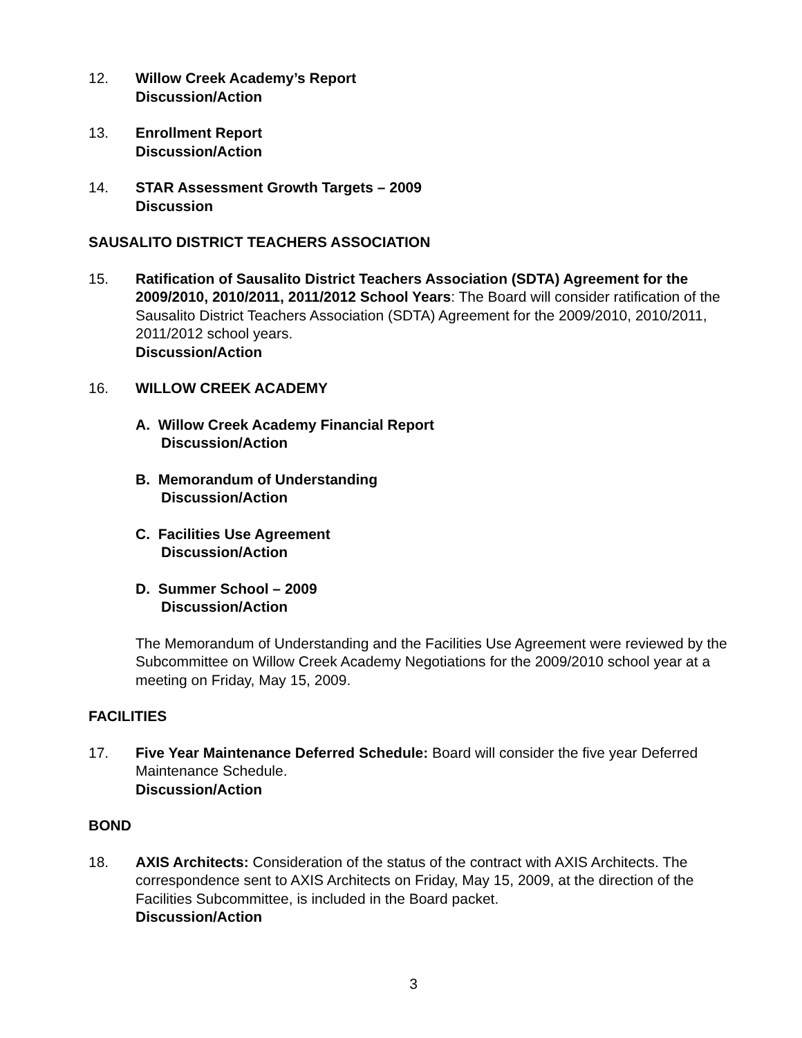12. Willow Creek Academy’s Report
Discussion/Action
13. Enrollment Report
Discussion/Action
14. STAR Assessment Growth Targets – 2009
Discussion
SAUSALITO DISTRICT TEACHERS ASSOCIATION
15. Ratification of Sausalito District Teachers Association (SDTA) Agreement for the 2009/2010, 2010/2011, 2011/2012 School Years: The Board will consider ratification of the Sausalito District Teachers Association (SDTA) Agreement for the 2009/2010, 2010/2011, 2011/2012 school years.
Discussion/Action
16. WILLOW CREEK ACADEMY
A. Willow Creek Academy Financial Report
Discussion/Action
B. Memorandum of Understanding
Discussion/Action
C. Facilities Use Agreement
Discussion/Action
D. Summer School – 2009
Discussion/Action
The Memorandum of Understanding and the Facilities Use Agreement were reviewed by the Subcommittee on Willow Creek Academy Negotiations for the 2009/2010 school year at a meeting on Friday, May 15, 2009.
FACILITIES
17. Five Year Maintenance Deferred Schedule: Board will consider the five year Deferred Maintenance Schedule.
Discussion/Action
BOND
18. AXIS Architects: Consideration of the status of the contract with AXIS Architects. The correspondence sent to AXIS Architects on Friday, May 15, 2009, at the direction of the Facilities Subcommittee, is included in the Board packet.
Discussion/Action
3